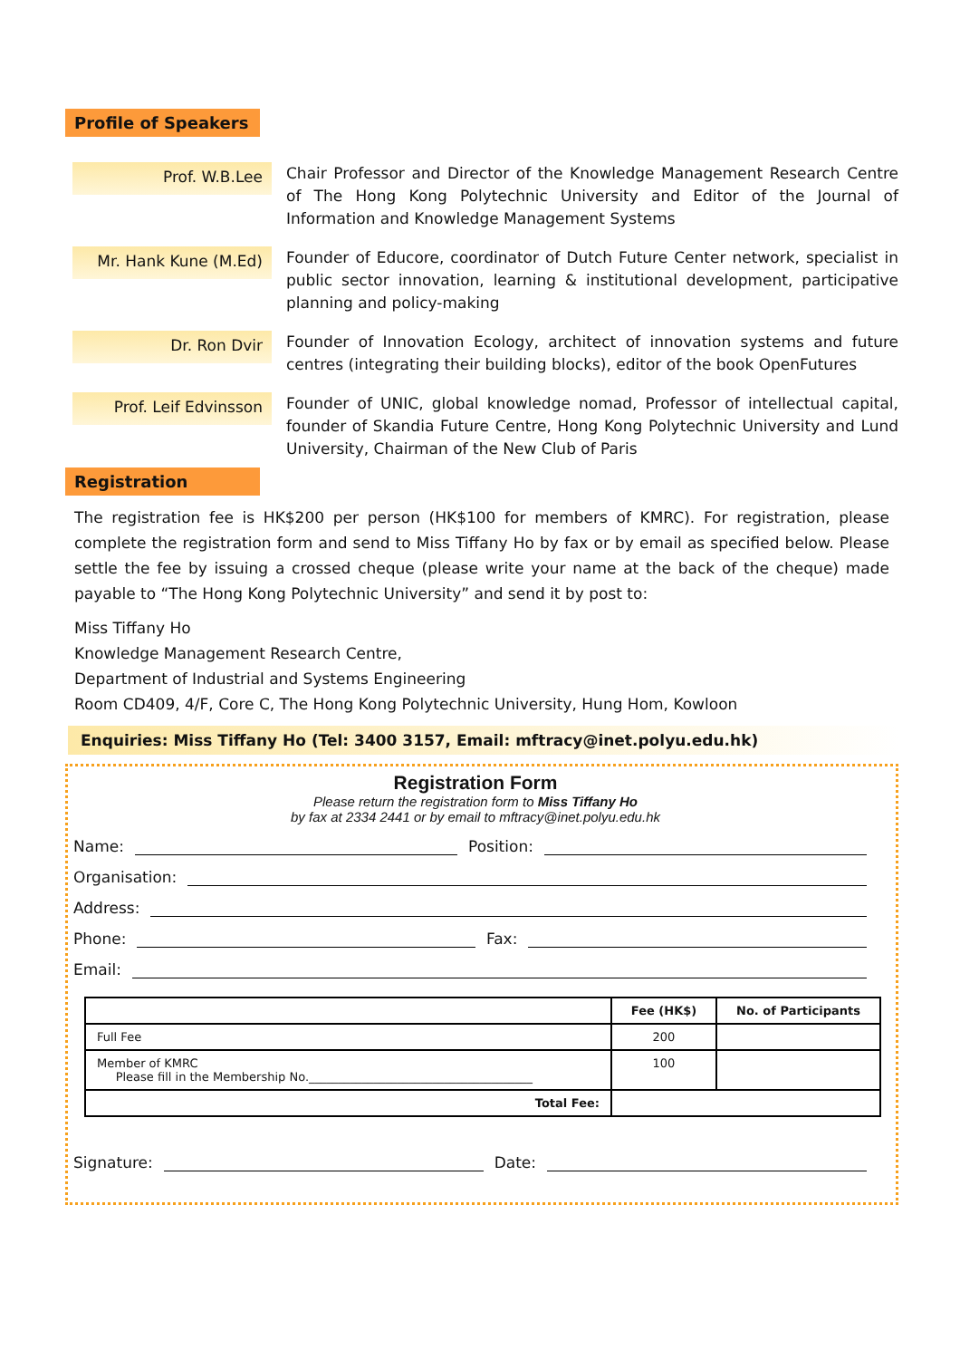Profile of Speakers
Prof. W.B.Lee
Chair Professor and Director of the Knowledge Management Research Centre of The Hong Kong Polytechnic University and Editor of the Journal of Information and Knowledge Management Systems
Mr. Hank Kune (M.Ed)
Founder of Educore, coordinator of Dutch Future Center network, specialist in public sector innovation, learning & institutional development, participative planning and policy-making
Dr. Ron Dvir
Founder of Innovation Ecology, architect of innovation systems and future centres (integrating their building blocks), editor of the book OpenFutures
Prof. Leif Edvinsson
Founder of UNIC, global knowledge nomad, Professor of intellectual capital, founder of Skandia Future Centre, Hong Kong Polytechnic University and Lund University, Chairman of the New Club of Paris
Registration
The registration fee is HK$200 per person (HK$100 for members of KMRC). For registration, please complete the registration form and send to Miss Tiffany Ho by fax or by email as specified below. Please settle the fee by issuing a crossed cheque (please write your name at the back of the cheque) made payable to “The Hong Kong Polytechnic University” and send it by post to:
Miss Tiffany Ho
Knowledge Management Research Centre,
Department of Industrial and Systems Engineering
Room CD409, 4/F, Core C, The Hong Kong Polytechnic University, Hung Hom, Kowloon
Enquiries: Miss Tiffany Ho (Tel: 3400 3157, Email: mftracy@inet.polyu.edu.hk)
Registration Form
Please return the registration form to Miss Tiffany Ho
by fax at 2334 2441 or by email to mftracy@inet.polyu.edu.hk
Name: Position:
Organisation:
Address:
Phone: Fax:
Email:
| | Fee (HK$) | No. of Participants |
| --- | --- | --- |
| Full Fee | 200 | |
| Member of KMRC Please fill in the Membership No.______________________________________ | 100 | |
| Total Fee: | | |
Signature: Date: